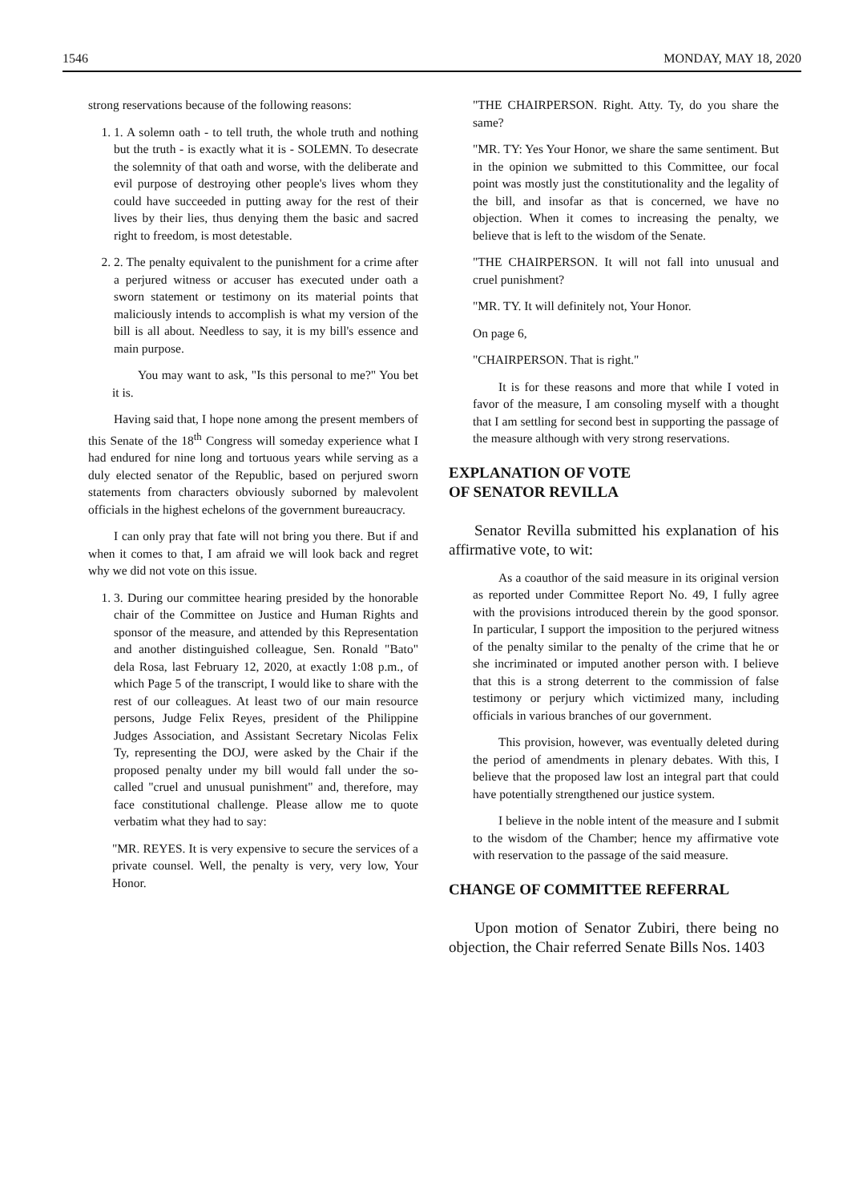1546 MONDAY, MAY 18, 2020
strong reservations because of the following reasons:
1. 1. A solemn oath - to tell truth, the whole truth and nothing but the truth - is exactly what it is - SOLEMN. To desecrate the solemnity of that oath and worse, with the deliberate and evil purpose of destroying other people's lives whom they could have succeeded in putting away for the rest of their lives by their lies, thus denying them the basic and sacred right to freedom, is most detestable.
2. 2. The penalty equivalent to the punishment for a crime after a perjured witness or accuser has executed under oath a sworn statement or testimony on its material points that maliciously intends to accomplish is what my version of the bill is all about. Needless to say, it is my bill's essence and main purpose.
You may want to ask, "Is this personal to me?" You bet it is.
Having said that, I hope none among the present members of this Senate of the 18<sup>th</sup> Congress will someday experience what I had endured for nine long and tortuous years while serving as a duly elected senator of the Republic, based on perjured sworn statements from characters obviously suborned by malevolent officials in the highest echelons of the government bureaucracy.
I can only pray that fate will not bring you there. But if and when it comes to that, I am afraid we will look back and regret why we did not vote on this issue.
1. 3. During our committee hearing presided by the honorable chair of the Committee on Justice and Human Rights and sponsor of the measure, and attended by this Representation and another distinguished colleague, Sen. Ronald "Bato" dela Rosa, last February 12, 2020, at exactly 1:08 p.m., of which Page 5 of the transcript, I would like to share with the rest of our colleagues. At least two of our main resource persons, Judge Felix Reyes, president of the Philippine Judges Association, and Assistant Secretary Nicolas Felix Ty, representing the DOJ, were asked by the Chair if the proposed penalty under my bill would fall under the so-called "cruel and unusual punishment" and, therefore, may face constitutional challenge. Please allow me to quote verbatim what they had to say:
"MR. REYES. It is very expensive to secure the services of a private counsel. Well, the penalty is very, very low, Your Honor.
"THE CHAIRPERSON. Right. Atty. Ty, do you share the same?
"MR. TY: Yes Your Honor, we share the same sentiment. But in the opinion we submitted to this Committee, our focal point was mostly just the constitutionality and the legality of the bill, and insofar as that is concerned, we have no objection. When it comes to increasing the penalty, we believe that is left to the wisdom of the Senate.
"THE CHAIRPERSON. It will not fall into unusual and cruel punishment?
"MR. TY. It will definitely not, Your Honor.
On page 6,
"CHAIRPERSON. That is right."
It is for these reasons and more that while I voted in favor of the measure, I am consoling myself with a thought that I am settling for second best in supporting the passage of the measure although with very strong reservations.
EXPLANATION OF VOTE
OF SENATOR REVILLA
Senator Revilla submitted his explanation of his affirmative vote, to wit:
As a coauthor of the said measure in its original version as reported under Committee Report No. 49, I fully agree with the provisions introduced therein by the good sponsor. In particular, I support the imposition to the perjured witness of the penalty similar to the penalty of the crime that he or she incriminated or imputed another person with. I believe that this is a strong deterrent to the commission of false testimony or perjury which victimized many, including officials in various branches of our government.
This provision, however, was eventually deleted during the period of amendments in plenary debates. With this, I believe that the proposed law lost an integral part that could have potentially strengthened our justice system.
I believe in the noble intent of the measure and I submit to the wisdom of the Chamber; hence my affirmative vote with reservation to the passage of the said measure.
CHANGE OF COMMITTEE REFERRAL
Upon motion of Senator Zubiri, there being no objection, the Chair referred Senate Bills Nos. 1403